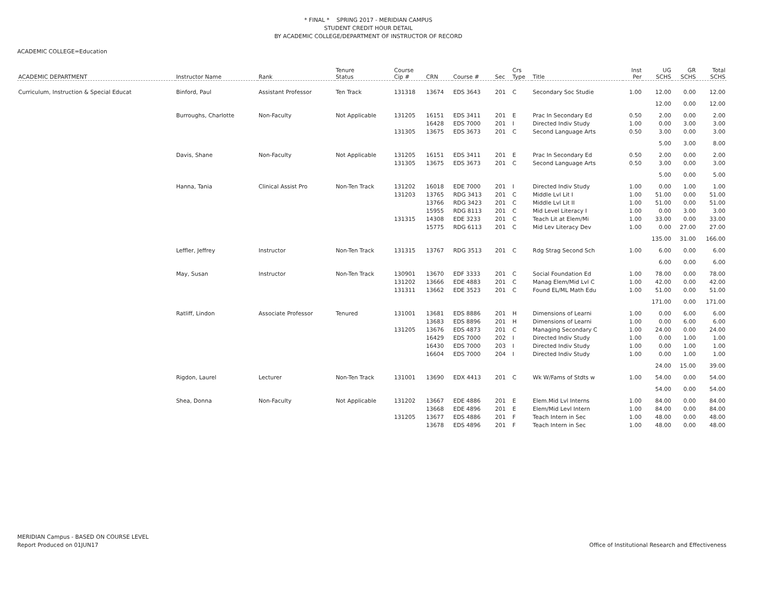* FINAL * SPRING 2017 - MERIDIAN CAMPUS
STUDENT CREDIT HOUR DETAIL
BY ACADEMIC COLLEGE/DEPARTMENT OF INSTRUCTOR OF RECORD
ACADEMIC COLLEGE=Education
| ACADEMIC DEPARTMENT | Instructor Name | Rank | Tenure Status | Course Cip # | CRN | Course # | Sec | Crs Type | Title | Inst Per | UG SCHS | GR SCHS | Total SCHS |
| --- | --- | --- | --- | --- | --- | --- | --- | --- | --- | --- | --- | --- | --- |
| Curriculum, Instruction & Special Educat | Binford, Paul | Assistant Professor | Ten Track | 131318 | 13674 | EDS 3643 | 201 | C | Secondary Soc Studie | 1.00 | 12.00 | 0.00 | 12.00 |
| | | | | | | | | | | | 12.00 | 0.00 | 12.00 |
| | Burroughs, Charlotte | Non-Faculty | Not Applicable | 131205 | 16151 | EDS 3411 | 201 | E | Prac In Secondary Ed | 0.50 | 2.00 | 0.00 | 2.00 |
| | | | | | 16428 | EDS 7000 | 201 | I | Directed Indiv Study | 1.00 | 0.00 | 3.00 | 3.00 |
| | | | | 131305 | 13675 | EDS 3673 | 201 | C | Second Language Arts | 0.50 | 3.00 | 0.00 | 3.00 |
| | | | | | | | | | | | 5.00 | 3.00 | 8.00 |
| | Davis, Shane | Non-Faculty | Not Applicable | 131205 | 16151 | EDS 3411 | 201 | E | Prac In Secondary Ed | 0.50 | 2.00 | 0.00 | 2.00 |
| | | | | 131305 | 13675 | EDS 3673 | 201 | C | Second Language Arts | 0.50 | 3.00 | 0.00 | 3.00 |
| | | | | | | | | | | | 5.00 | 0.00 | 5.00 |
| | Hanna, Tania | Clinical Assist Pro | Non-Ten Track | 131202 | 16018 | EDE 7000 | 201 | I | Directed Indiv Study | 1.00 | 0.00 | 1.00 | 1.00 |
| | | | | 131203 | 13765 | RDG 3413 | 201 | C | Middle Lvl Lit I | 1.00 | 51.00 | 0.00 | 51.00 |
| | | | | | 13766 | RDG 3423 | 201 | C | Middle Lvl Lit II | 1.00 | 51.00 | 0.00 | 51.00 |
| | | | | | 15955 | RDG 8113 | 201 | C | Mid Level Literacy I | 1.00 | 0.00 | 3.00 | 3.00 |
| | | | | 131315 | 14308 | EDE 3233 | 201 | C | Teach Lit at Elem/Mi | 1.00 | 33.00 | 0.00 | 33.00 |
| | | | | | 15775 | RDG 6113 | 201 | C | Mid Lev Literacy Dev | 1.00 | 0.00 | 27.00 | 27.00 |
| | | | | | | | | | | | 135.00 | 31.00 | 166.00 |
| | Leffler, Jeffrey | Instructor | Non-Ten Track | 131315 | 13767 | RDG 3513 | 201 | C | Rdg Strag Second Sch | 1.00 | 6.00 | 0.00 | 6.00 |
| | | | | | | | | | | | 6.00 | 0.00 | 6.00 |
| | May, Susan | Instructor | Non-Ten Track | 130901 | 13670 | EDF 3333 | 201 | C | Social Foundation Ed | 1.00 | 78.00 | 0.00 | 78.00 |
| | | | | 131202 | 13666 | EDE 4883 | 201 | C | Manag Elem/Mid Lvl C | 1.00 | 42.00 | 0.00 | 42.00 |
| | | | | 131311 | 13662 | EDE 3523 | 201 | C | Found EL/ML Math Edu | 1.00 | 51.00 | 0.00 | 51.00 |
| | | | | | | | | | | | 171.00 | 0.00 | 171.00 |
| | Ratliff, Lindon | Associate Professor | Tenured | 131001 | 13681 | EDS 8886 | 201 | H | Dimensions of Learni | 1.00 | 0.00 | 6.00 | 6.00 |
| | | | | | 13683 | EDS 8896 | 201 | H | Dimensions of Learni | 1.00 | 0.00 | 6.00 | 6.00 |
| | | | | 131205 | 13676 | EDS 4873 | 201 | C | Managing Secondary C | 1.00 | 24.00 | 0.00 | 24.00 |
| | | | | | 16429 | EDS 7000 | 202 | I | Directed Indiv Study | 1.00 | 0.00 | 1.00 | 1.00 |
| | | | | | 16430 | EDS 7000 | 203 | I | Directed Indiv Study | 1.00 | 0.00 | 1.00 | 1.00 |
| | | | | | 16604 | EDS 7000 | 204 | I | Directed Indiv Study | 1.00 | 0.00 | 1.00 | 1.00 |
| | | | | | | | | | | | 24.00 | 15.00 | 39.00 |
| | Rigdon, Laurel | Lecturer | Non-Ten Track | 131001 | 13690 | EDX 4413 | 201 | C | Wk W/Fams of Stdts w | 1.00 | 54.00 | 0.00 | 54.00 |
| | | | | | | | | | | | 54.00 | 0.00 | 54.00 |
| | Shea, Donna | Non-Faculty | Not Applicable | 131202 | 13667 | EDE 4886 | 201 | E | Elem.Mid Lvl Interns | 1.00 | 84.00 | 0.00 | 84.00 |
| | | | | | 13668 | EDE 4896 | 201 | E | Elem/Mid Levl Intern | 1.00 | 84.00 | 0.00 | 84.00 |
| | | | | 131205 | 13677 | EDS 4886 | 201 | F | Teach Intern in Sec | 1.00 | 48.00 | 0.00 | 48.00 |
| | | | | | 13678 | EDS 4896 | 201 | F | Teach Intern in Sec | 1.00 | 48.00 | 0.00 | 48.00 |
MERIDIAN Campus - BASED ON COURSE LEVEL
Report Produced on 01JUN17 Office of Institutional Research and Effectiveness